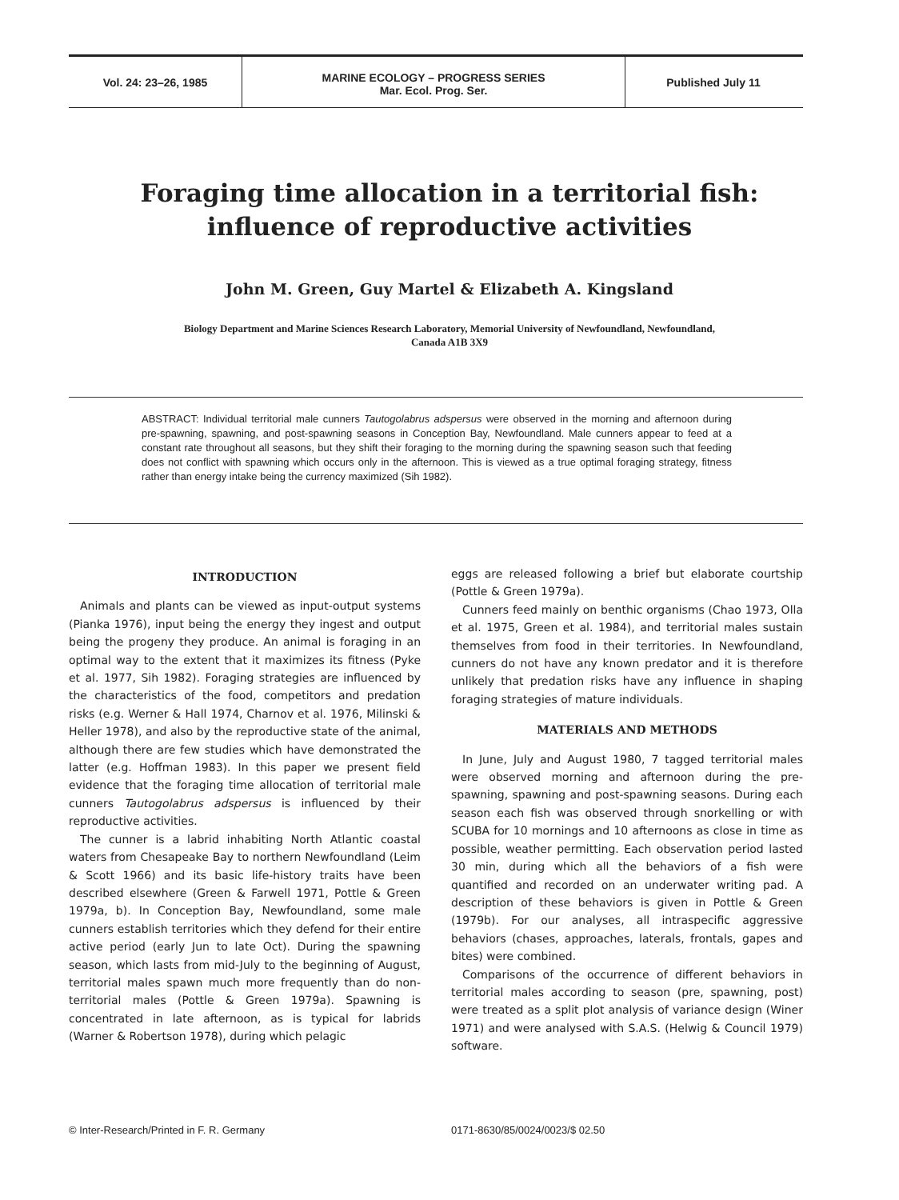Vol. 24: 23–26, 1985
MARINE ECOLOGY – PROGRESS SERIES
Mar. Ecol. Prog. Ser.
Published July 11
Foraging time allocation in a territorial fish:
influence of reproductive activities
John M. Green, Guy Martel & Elizabeth A. Kingsland
Biology Department and Marine Sciences Research Laboratory, Memorial University of Newfoundland, Newfoundland,
Canada A1B 3X9
ABSTRACT: Individual territorial male cunners Tautogolabrus adspersus were observed in the morning and afternoon during pre-spawning, spawning, and post-spawning seasons in Conception Bay, Newfoundland. Male cunners appear to feed at a constant rate throughout all seasons, but they shift their foraging to the morning during the spawning season such that feeding does not conflict with spawning which occurs only in the afternoon. This is viewed as a true optimal foraging strategy, fitness rather than energy intake being the currency maximized (Sih 1982).
INTRODUCTION
Animals and plants can be viewed as input-output systems (Pianka 1976), input being the energy they ingest and output being the progeny they produce. An animal is foraging in an optimal way to the extent that it maximizes its fitness (Pyke et al. 1977, Sih 1982). Foraging strategies are influenced by the characteristics of the food, competitors and predation risks (e.g. Werner & Hall 1974, Charnov et al. 1976, Milinski & Heller 1978), and also by the reproductive state of the animal, although there are few studies which have demonstrated the latter (e.g. Hoffman 1983). In this paper we present field evidence that the foraging time allocation of territorial male cunners Tautogolabrus adspersus is influenced by their reproductive activities.
The cunner is a labrid inhabiting North Atlantic coastal waters from Chesapeake Bay to northern Newfoundland (Leim & Scott 1966) and its basic life-history traits have been described elsewhere (Green & Farwell 1971, Pottle & Green 1979a, b). In Conception Bay, Newfoundland, some male cunners establish territories which they defend for their entire active period (early Jun to late Oct). During the spawning season, which lasts from mid-July to the beginning of August, territorial males spawn much more frequently than do non-territorial males (Pottle & Green 1979a). Spawning is concentrated in late afternoon, as is typical for labrids (Warner & Robertson 1978), during which pelagic
eggs are released following a brief but elaborate courtship (Pottle & Green 1979a).
Cunners feed mainly on benthic organisms (Chao 1973, Olla et al. 1975, Green et al. 1984), and territorial males sustain themselves from food in their territories. In Newfoundland, cunners do not have any known predator and it is therefore unlikely that predation risks have any influence in shaping foraging strategies of mature individuals.
MATERIALS AND METHODS
In June, July and August 1980, 7 tagged territorial males were observed morning and afternoon during the pre-spawning, spawning and post-spawning seasons. During each season each fish was observed through snorkelling or with SCUBA for 10 mornings and 10 afternoons as close in time as possible, weather permitting. Each observation period lasted 30 min, during which all the behaviors of a fish were quantified and recorded on an underwater writing pad. A description of these behaviors is given in Pottle & Green (1979b). For our analyses, all intraspecific aggressive behaviors (chases, approaches, laterals, frontals, gapes and bites) were combined.
Comparisons of the occurrence of different behaviors in territorial males according to season (pre, spawning, post) were treated as a split plot analysis of variance design (Winer 1971) and were analysed with S.A.S. (Helwig & Council 1979) software.
© Inter-Research/Printed in F. R. Germany 0171-8630/85/0024/0023/$ 02.50